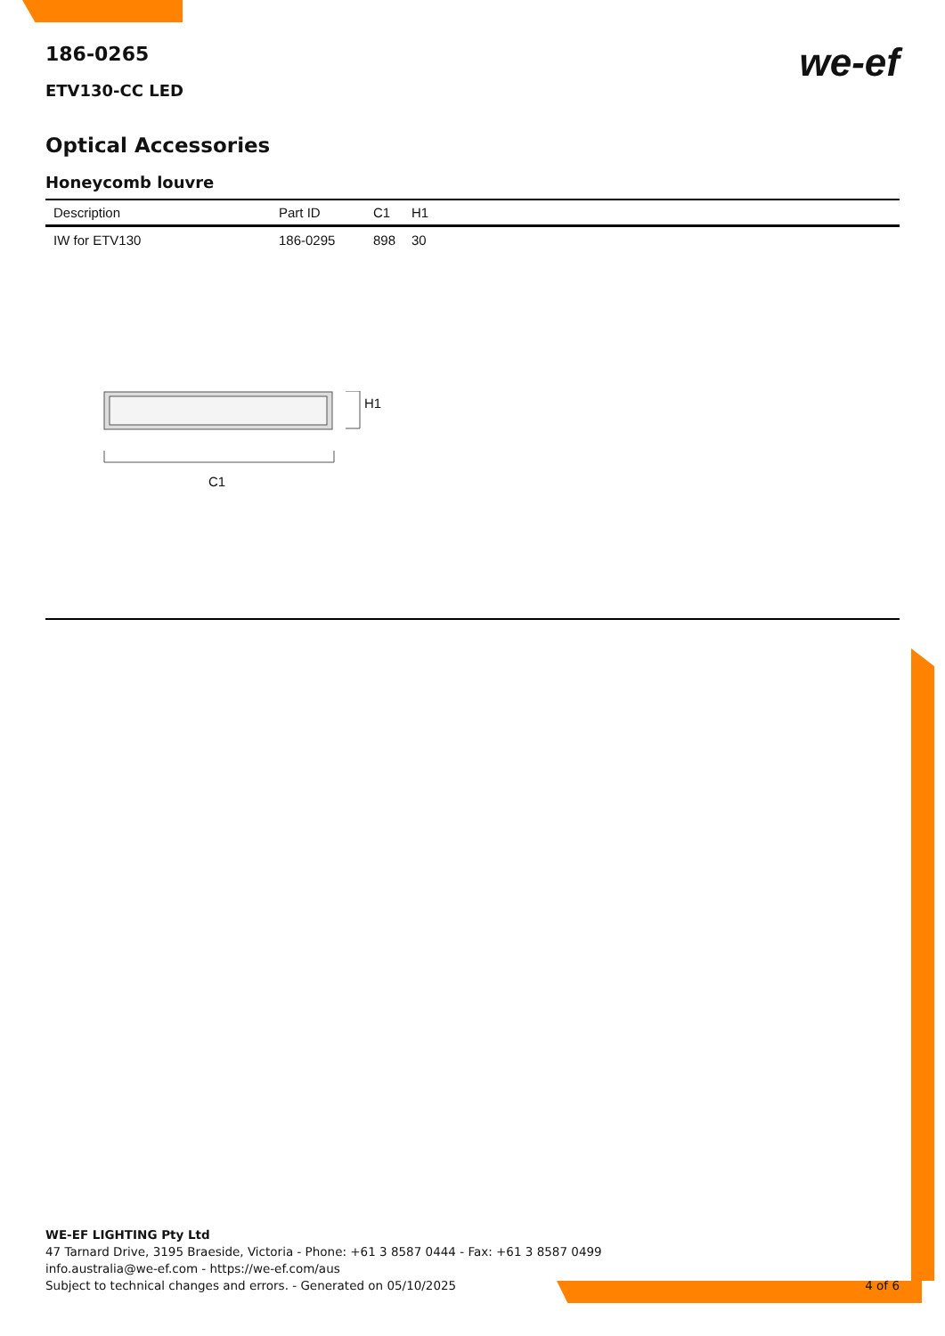we-ef
186-0265
ETV130-CC LED
Optical Accessories
Honeycomb louvre
| Description | Part ID | C1 | H1 |
| --- | --- | --- | --- |
| IW for ETV130 | 186-0295 | 898 | 30 |
H1
C1
WE-EF LIGHTING Pty Ltd
47 Tarnard Drive, 3195 Braeside, Victoria - Phone: +61 3 8587 0444 - Fax: +61 3 8587 0499
info.australia@we-ef.com - https://we-ef.com/aus
Subject to technical changes and errors. - Generated on 05/10/2025 4 of 6